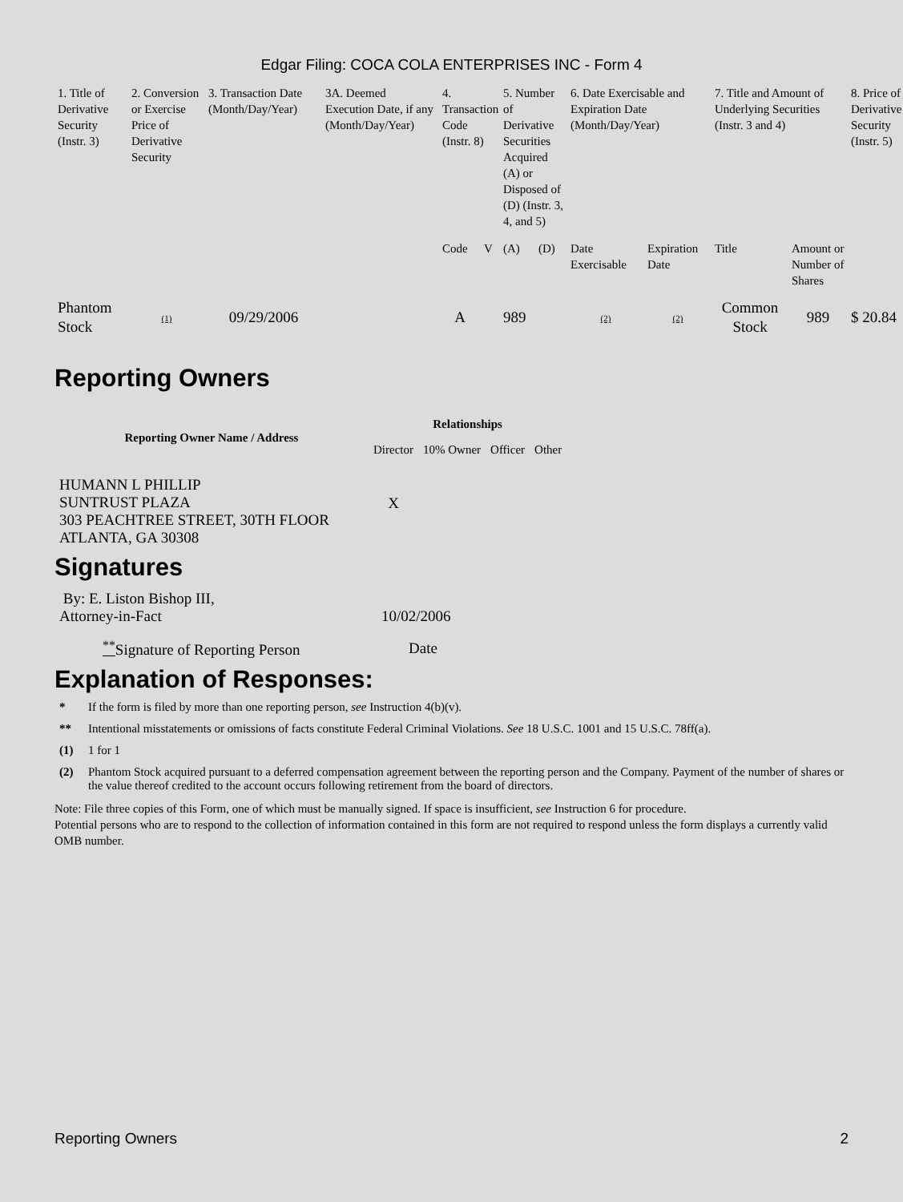Edgar Filing: COCA COLA ENTERPRISES INC - Form 4
| 1. Title of Derivative Security (Instr. 3) | 2. Conversion or Exercise Price of Derivative Security | 3. Transaction Date (Month/Day/Year) | 3A. Deemed Execution Date, if any (Month/Day/Year) | 4. Transaction Code (Instr. 8) | | 5. Number of Derivative Securities Acquired (A) or Disposed of (D) (Instr. 3, 4, and 5) | | 6. Date Exercisable and Expiration Date (Month/Day/Year) | | 7. Title and Amount of Underlying Securities (Instr. 3 and 4) | | 8. Price of Derivative Security (Instr. 5) |
| | | | | Code | V | (A) | (D) | Date Exercisable | Expiration Date | Title | Amount or Number of Shares | |
| Phantom Stock | (1) | 09/29/2006 | | A | | 989 | | (2) | (2) | Common Stock | 989 | $ 20.84 |
Reporting Owners
| Reporting Owner Name / Address | Relationships | | | |
| --- | --- | --- | --- | --- |
| | Director | 10% Owner | Officer | Other |
| HUMANN L PHILLIP SUNTRUST PLAZA 303 PEACHTREE STREET, 30TH FLOOR ATLANTA, GA 30308 | X | | | |
Signatures
| By: E. Liston Bishop III, Attorney-in-Fact | 10/02/2006 |
| <sup>**</sup> Signature of Reporting Person | Date |
Explanation of Responses:
* If the form is filed by more than one reporting person, see Instruction 4(b)(v).
** Intentional misstatements or omissions of facts constitute Federal Criminal Violations. See 18 U.S.C. 1001 and 15 U.S.C. 78ff(a).
(1) 1 for 1
(2) Phantom Stock acquired pursuant to a deferred compensation agreement between the reporting person and the Company. Payment of the number of shares or the value thereof credited to the account occurs following retirement from the board of directors.
Note: File three copies of this Form, one of which must be manually signed. If space is insufficient, see Instruction 6 for procedure.
Potential persons who are to respond to the collection of information contained in this form are not required to respond unless the form displays a currently valid OMB number.
Reporting Owners 2